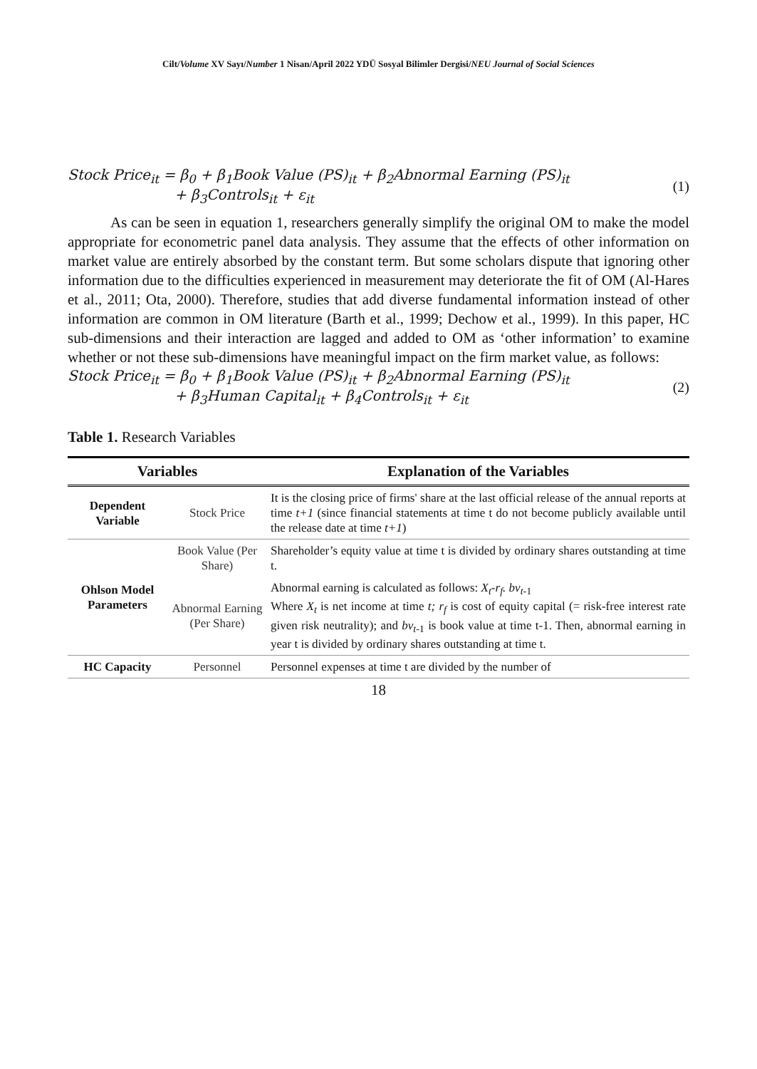Cilt/Volume XV Sayı/Number 1 Nisan/April 2022 YDÜ Sosyal Bilimler Dergisi/NEU Journal of Social Sciences
Stock Price<sub>it</sub> = β<sub>0</sub> + β<sub>1</sub>Book Value (PS)<sub>it</sub> + β<sub>2</sub>Abnormal Earning (PS)<sub>it</sub>
+ β<sub>3</sub>Controls<sub>it</sub> + ε<sub>it</sub>
(1)
As can be seen in equation 1, researchers generally simplify the original OM to make the model appropriate for econometric panel data analysis. They assume that the effects of other information on market value are entirely absorbed by the constant term. But some scholars dispute that ignoring other information due to the difficulties experienced in measurement may deteriorate the fit of OM (Al-Hares et al., 2011; Ota, 2000). Therefore, studies that add diverse fundamental information instead of other information are common in OM literature (Barth et al., 1999; Dechow et al., 1999). In this paper, HC sub-dimensions and their interaction are lagged and added to OM as ‘other information’ to examine whether or not these sub-dimensions have meaningful impact on the firm market value, as follows:
Stock Price<sub>it</sub> = β<sub>0</sub> + β<sub>1</sub>Book Value (PS)<sub>it</sub> + β<sub>2</sub>Abnormal Earning (PS)<sub>it</sub>
+ β<sub>3</sub>Human Capital<sub>it</sub> + β<sub>4</sub>Controls<sub>it</sub> + ε<sub>it</sub>
(2)
Table 1. Research Variables
| Variables | | Explanation of the Variables |
| --- | --- | --- |
| Dependent Variable | Stock Price | It is the closing price of firms' share at the last official release of the annual reports at time t+1 (since financial statements at time t do not become publicly available until the release date at time t+1 ) |
| Ohlson Model Parameters | Book Value (Per Share) | Shareholder’s equity value at time t is divided by ordinary shares outstanding at time t. |
| | Abnormal Earning (Per Share) | Abnormal earning is calculated as follows: X<sub>t</sub>-r<sub>f</sub>. bv<sub>t</sub><sub>-1</sub> Where X<sub>t</sub> is net income at time t; r<sub>f</sub> is cost of equity capital (= risk-free interest rate given risk neutrality); and bv<sub>t</sub><sub>-1</sub> is book value at time t-1. Then, abnormal earning in year t is divided by ordinary shares outstanding at time t. |
| HC Capacity | Personnel | Personnel expenses at time t are divided by the number of |
18